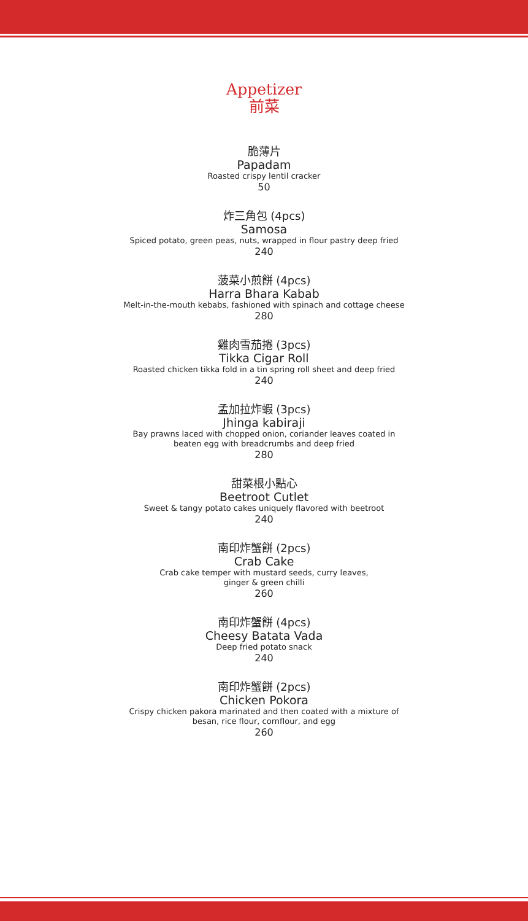Appetizer
前菜
脆薄片
Papadam
Roasted crispy lentil cracker
50
炸三角包 (4pcs)
Samosa
Spiced potato, green peas, nuts, wrapped in flour pastry deep fried
240
菠菜小煎餅 (4pcs)
Harra Bhara Kabab
Melt-in-the-mouth kebabs, fashioned with spinach and cottage cheese
280
雞肉雪茄捲 (3pcs)
Tikka Cigar Roll
Roasted chicken tikka fold in a tin spring roll sheet and deep fried
240
孟加拉炸蝦 (3pcs)
Jhinga kabiraji
Bay prawns laced with chopped onion, coriander leaves coated in
beaten egg with breadcrumbs and deep fried
280
甜菜根小點心
Beetroot Cutlet
Sweet & tangy potato cakes uniquely flavored with beetroot
240
南印炸蟹餅 (2pcs)
Crab Cake
Crab cake temper with mustard seeds, curry leaves,
ginger & green chilli
260
南印炸蟹餅 (4pcs)
Cheesy Batata Vada
Deep fried potato snack
240
南印炸蟹餅 (2pcs)
Chicken Pokora
Crispy chicken pakora marinated and then coated with a mixture of
besan, rice flour, cornflour, and egg
260